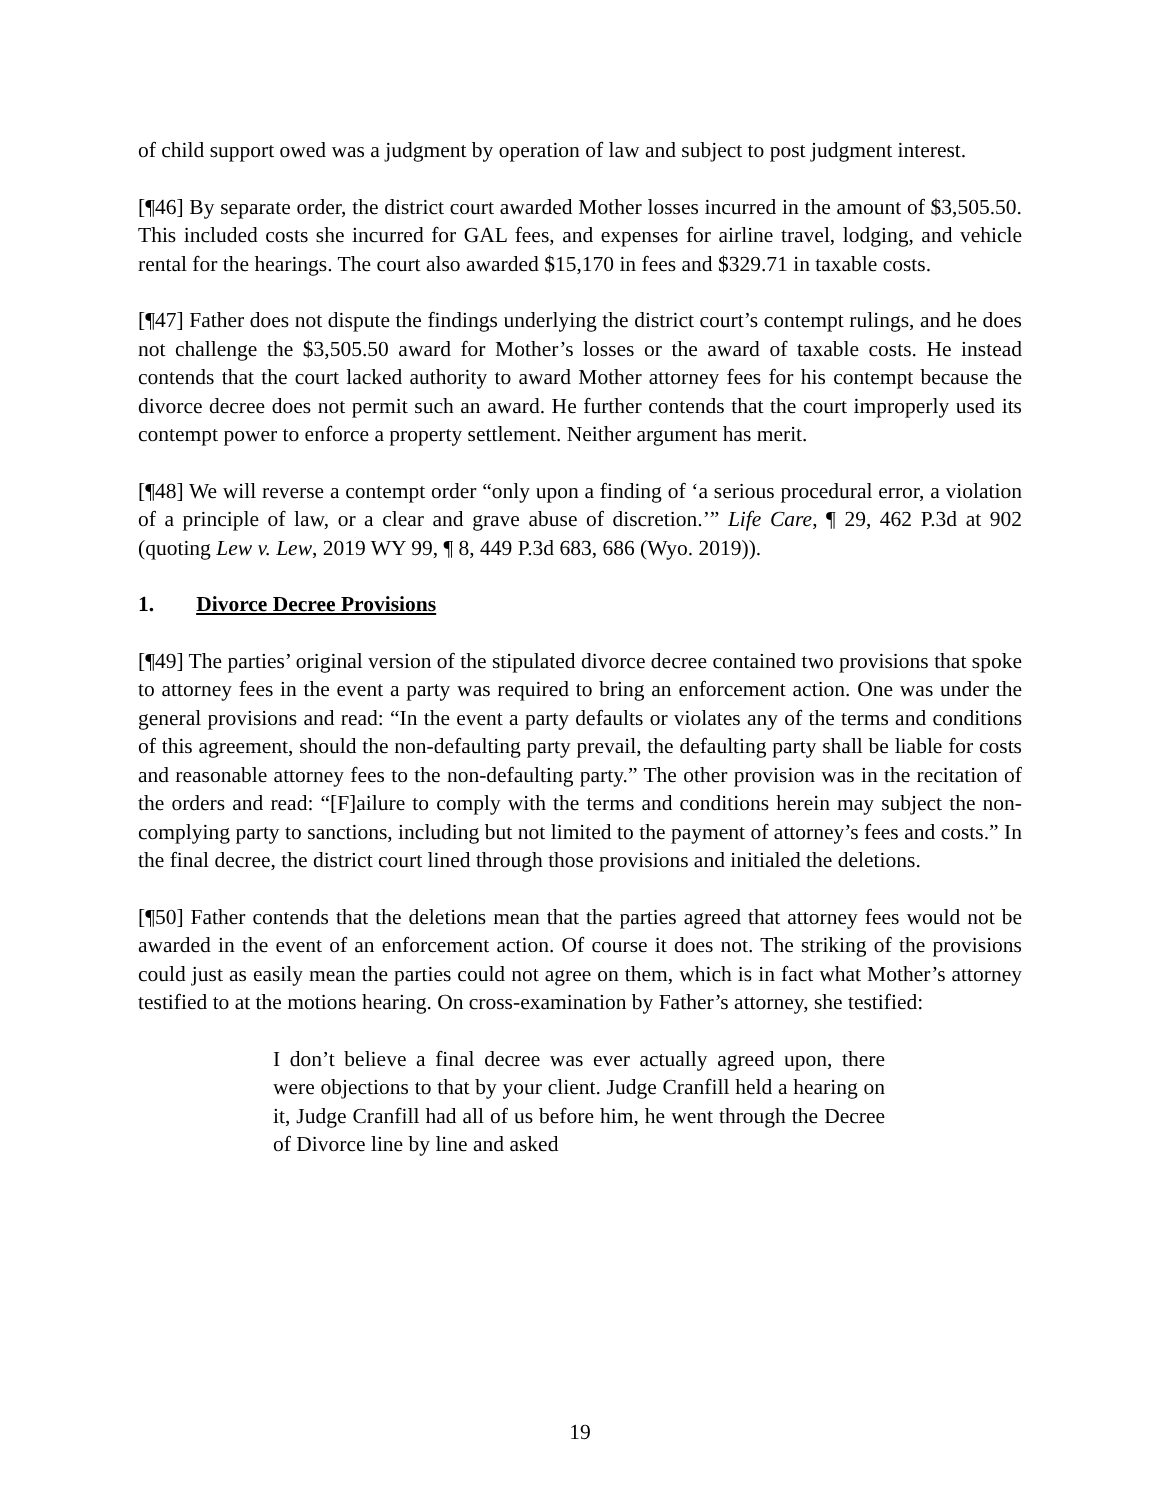of child support owed was a judgment by operation of law and subject to post judgment interest.
[¶46] By separate order, the district court awarded Mother losses incurred in the amount of $3,505.50. This included costs she incurred for GAL fees, and expenses for airline travel, lodging, and vehicle rental for the hearings. The court also awarded $15,170 in fees and $329.71 in taxable costs.
[¶47] Father does not dispute the findings underlying the district court’s contempt rulings, and he does not challenge the $3,505.50 award for Mother’s losses or the award of taxable costs. He instead contends that the court lacked authority to award Mother attorney fees for his contempt because the divorce decree does not permit such an award. He further contends that the court improperly used its contempt power to enforce a property settlement. Neither argument has merit.
[¶48] We will reverse a contempt order “only upon a finding of ‘a serious procedural error, a violation of a principle of law, or a clear and grave abuse of discretion.’” Life Care, ¶ 29, 462 P.3d at 902 (quoting Lew v. Lew, 2019 WY 99, ¶ 8, 449 P.3d 683, 686 (Wyo. 2019)).
1. Divorce Decree Provisions
[¶49] The parties’ original version of the stipulated divorce decree contained two provisions that spoke to attorney fees in the event a party was required to bring an enforcement action. One was under the general provisions and read: “In the event a party defaults or violates any of the terms and conditions of this agreement, should the non-defaulting party prevail, the defaulting party shall be liable for costs and reasonable attorney fees to the non-defaulting party.” The other provision was in the recitation of the orders and read: “[F]ailure to comply with the terms and conditions herein may subject the non-complying party to sanctions, including but not limited to the payment of attorney’s fees and costs.” In the final decree, the district court lined through those provisions and initialed the deletions.
[¶50] Father contends that the deletions mean that the parties agreed that attorney fees would not be awarded in the event of an enforcement action. Of course it does not. The striking of the provisions could just as easily mean the parties could not agree on them, which is in fact what Mother’s attorney testified to at the motions hearing. On cross-examination by Father’s attorney, she testified:
I don’t believe a final decree was ever actually agreed upon, there were objections to that by your client. Judge Cranfill held a hearing on it, Judge Cranfill had all of us before him, he went through the Decree of Divorce line by line and asked
19